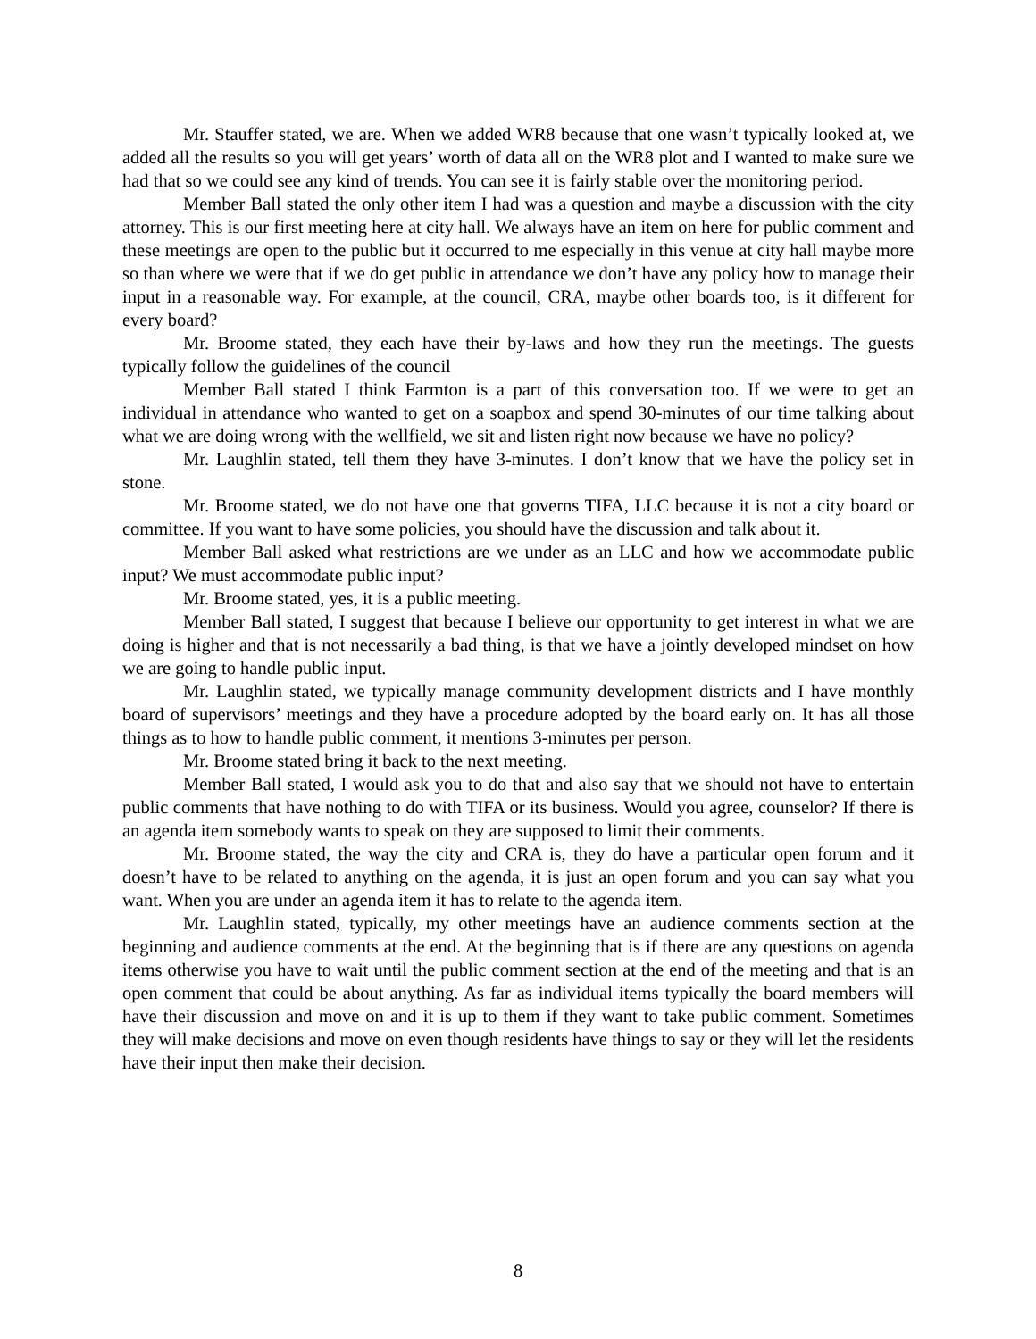Mr. Stauffer stated, we are. When we added WR8 because that one wasn’t typically looked at, we added all the results so you will get years’ worth of data all on the WR8 plot and I wanted to make sure we had that so we could see any kind of trends. You can see it is fairly stable over the monitoring period.
Member Ball stated the only other item I had was a question and maybe a discussion with the city attorney. This is our first meeting here at city hall. We always have an item on here for public comment and these meetings are open to the public but it occurred to me especially in this venue at city hall maybe more so than where we were that if we do get public in attendance we don’t have any policy how to manage their input in a reasonable way. For example, at the council, CRA, maybe other boards too, is it different for every board?
Mr. Broome stated, they each have their by-laws and how they run the meetings. The guests typically follow the guidelines of the council
Member Ball stated I think Farmton is a part of this conversation too. If we were to get an individual in attendance who wanted to get on a soapbox and spend 30-minutes of our time talking about what we are doing wrong with the wellfield, we sit and listen right now because we have no policy?
Mr. Laughlin stated, tell them they have 3-minutes. I don’t know that we have the policy set in stone.
Mr. Broome stated, we do not have one that governs TIFA, LLC because it is not a city board or committee. If you want to have some policies, you should have the discussion and talk about it.
Member Ball asked what restrictions are we under as an LLC and how we accommodate public input? We must accommodate public input?
Mr. Broome stated, yes, it is a public meeting.
Member Ball stated, I suggest that because I believe our opportunity to get interest in what we are doing is higher and that is not necessarily a bad thing, is that we have a jointly developed mindset on how we are going to handle public input.
Mr. Laughlin stated, we typically manage community development districts and I have monthly board of supervisors’ meetings and they have a procedure adopted by the board early on. It has all those things as to how to handle public comment, it mentions 3-minutes per person.
Mr. Broome stated bring it back to the next meeting.
Member Ball stated, I would ask you to do that and also say that we should not have to entertain public comments that have nothing to do with TIFA or its business. Would you agree, counselor? If there is an agenda item somebody wants to speak on they are supposed to limit their comments.
Mr. Broome stated, the way the city and CRA is, they do have a particular open forum and it doesn’t have to be related to anything on the agenda, it is just an open forum and you can say what you want. When you are under an agenda item it has to relate to the agenda item.
Mr. Laughlin stated, typically, my other meetings have an audience comments section at the beginning and audience comments at the end. At the beginning that is if there are any questions on agenda items otherwise you have to wait until the public comment section at the end of the meeting and that is an open comment that could be about anything. As far as individual items typically the board members will have their discussion and move on and it is up to them if they want to take public comment. Sometimes they will make decisions and move on even though residents have things to say or they will let the residents have their input then make their decision.
8